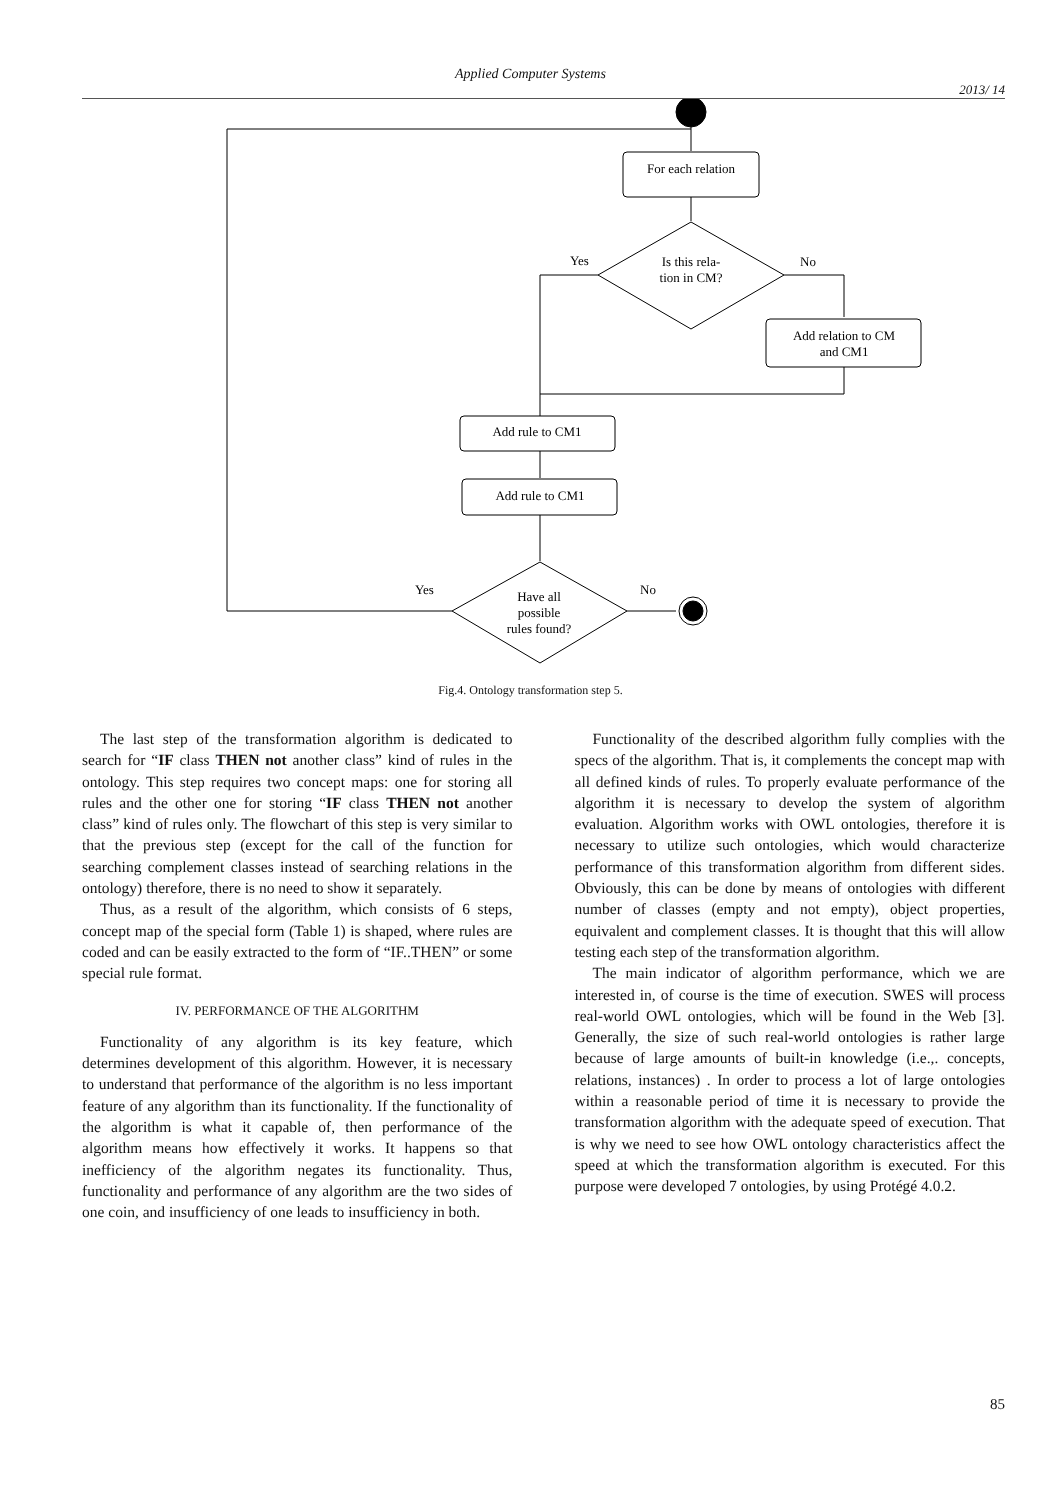Applied Computer Systems
2013/ 14
For each relation
Is this rela-
tion in CM?
Yes
No
Add relation to CM
and CM1
Add rule to CM1
Add rule to CM1
Have all
possible
rules found?
Yes
No
Fig.4. Ontology transformation step 5.
The last step of the transformation algorithm is dedicated to search for “IF class THEN not another class” kind of rules in the ontology. This step requires two concept maps: one for storing all rules and the other one for storing “IF class THEN not another class” kind of rules only. The flowchart of this step is very similar to that the previous step (except for the call of the function for searching complement classes instead of searching relations in the ontology) therefore, there is no need to show it separately.
Thus, as a result of the algorithm, which consists of 6 steps, concept map of the special form (Table 1) is shaped, where rules are coded and can be easily extracted to the form of “IF..THEN” or some special rule format.
IV. PERFORMANCE OF THE ALGORITHM
Functionality of any algorithm is its key feature, which determines development of this algorithm. However, it is necessary to understand that performance of the algorithm is no less important feature of any algorithm than its functionality. If the functionality of the algorithm is what it capable of, then performance of the algorithm means how effectively it works. It happens so that inefficiency of the algorithm negates its functionality. Thus, functionality and performance of any algorithm are the two sides of one coin, and insufficiency of one leads to insufficiency in both.
Functionality of the described algorithm fully complies with the specs of the algorithm. That is, it complements the concept map with all defined kinds of rules. To properly evaluate performance of the algorithm it is necessary to develop the system of algorithm evaluation. Algorithm works with OWL ontologies, therefore it is necessary to utilize such ontologies, which would characterize performance of this transformation algorithm from different sides. Obviously, this can be done by means of ontologies with different number of classes (empty and not empty), object properties, equivalent and complement classes. It is thought that this will allow testing each step of the transformation algorithm.
The main indicator of algorithm performance, which we are interested in, of course is the time of execution. SWES will process real-world OWL ontologies, which will be found in the Web [3]. Generally, the size of such real-world ontologies is rather large because of large amounts of built-in knowledge (i.e.,. concepts, relations, instances) . In order to process a lot of large ontologies within a reasonable period of time it is necessary to provide the transformation algorithm with the adequate speed of execution. That is why we need to see how OWL ontology characteristics affect the speed at which the transformation algorithm is executed. For this purpose were developed 7 ontologies, by using Protégé 4.0.2.
85